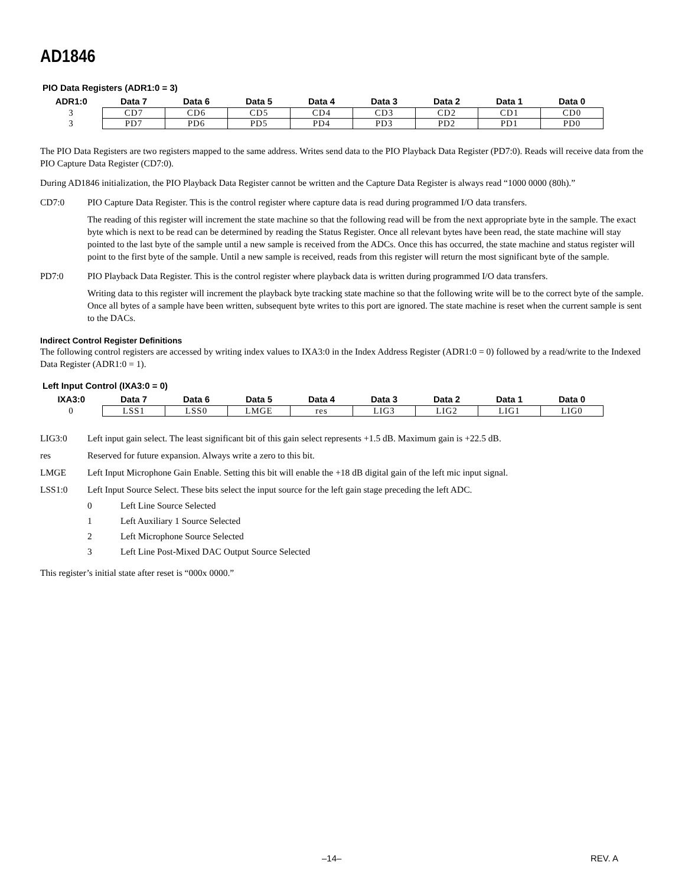AD1846
PIO Data Registers (ADR1:0 = 3)
| ADR1:0 | Data 7 | Data 6 | Data 5 | Data 4 | Data 3 | Data 2 | Data 1 | Data 0 |
| --- | --- | --- | --- | --- | --- | --- | --- | --- |
| 3 | CD7 | CD6 | CD5 | CD4 | CD3 | CD2 | CD1 | CD0 |
| 3 | PD7 | PD6 | PD5 | PD4 | PD3 | PD2 | PD1 | PD0 |
The PIO Data Registers are two registers mapped to the same address. Writes send data to the PIO Playback Data Register (PD7:0). Reads will receive data from the PIO Capture Data Register (CD7:0).
During AD1846 initialization, the PIO Playback Data Register cannot be written and the Capture Data Register is always read “1000 0000 (80h).”
CD7:0 PIO Capture Data Register. This is the control register where capture data is read during programmed I/O data transfers.
The reading of this register will increment the state machine so that the following read will be from the next appropriate byte in the sample. The exact byte which is next to be read can be determined by reading the Status Register. Once all relevant bytes have been read, the state machine will stay pointed to the last byte of the sample until a new sample is received from the ADCs. Once this has occurred, the state machine and status register will point to the first byte of the sample. Until a new sample is received, reads from this register will return the most significant byte of the sample.
PD7:0 PIO Playback Data Register. This is the control register where playback data is written during programmed I/O data transfers.
Writing data to this register will increment the playback byte tracking state machine so that the following write will be to the correct byte of the sample. Once all bytes of a sample have been written, subsequent byte writes to this port are ignored. The state machine is reset when the current sample is sent to the DACs.
Indirect Control Register Definitions
The following control registers are accessed by writing index values to IXA3:0 in the Index Address Register (ADR1:0 = 0) followed by a read/write to the Indexed Data Register (ADR1:0 = 1).
Left Input Control (IXA3:0 = 0)
| IXA3:0 | Data 7 | Data 6 | Data 5 | Data 4 | Data 3 | Data 2 | Data 1 | Data 0 |
| --- | --- | --- | --- | --- | --- | --- | --- | --- |
| 0 | LSS1 | LSS0 | LMGE | res | LIG3 | LIG2 | LIG1 | LIG0 |
LIG3:0 Left input gain select. The least significant bit of this gain select represents +1.5 dB. Maximum gain is +22.5 dB.
res Reserved for future expansion. Always write a zero to this bit.
LMGE Left Input Microphone Gain Enable. Setting this bit will enable the +18 dB digital gain of the left mic input signal.
LSS1:0 Left Input Source Select. These bits select the input source for the left gain stage preceding the left ADC.
0 Left Line Source Selected
1 Left Auxiliary 1 Source Selected
2 Left Microphone Source Selected
3 Left Line Post-Mixed DAC Output Source Selected
This register’s initial state after reset is “000x 0000.”
–14– REV. A